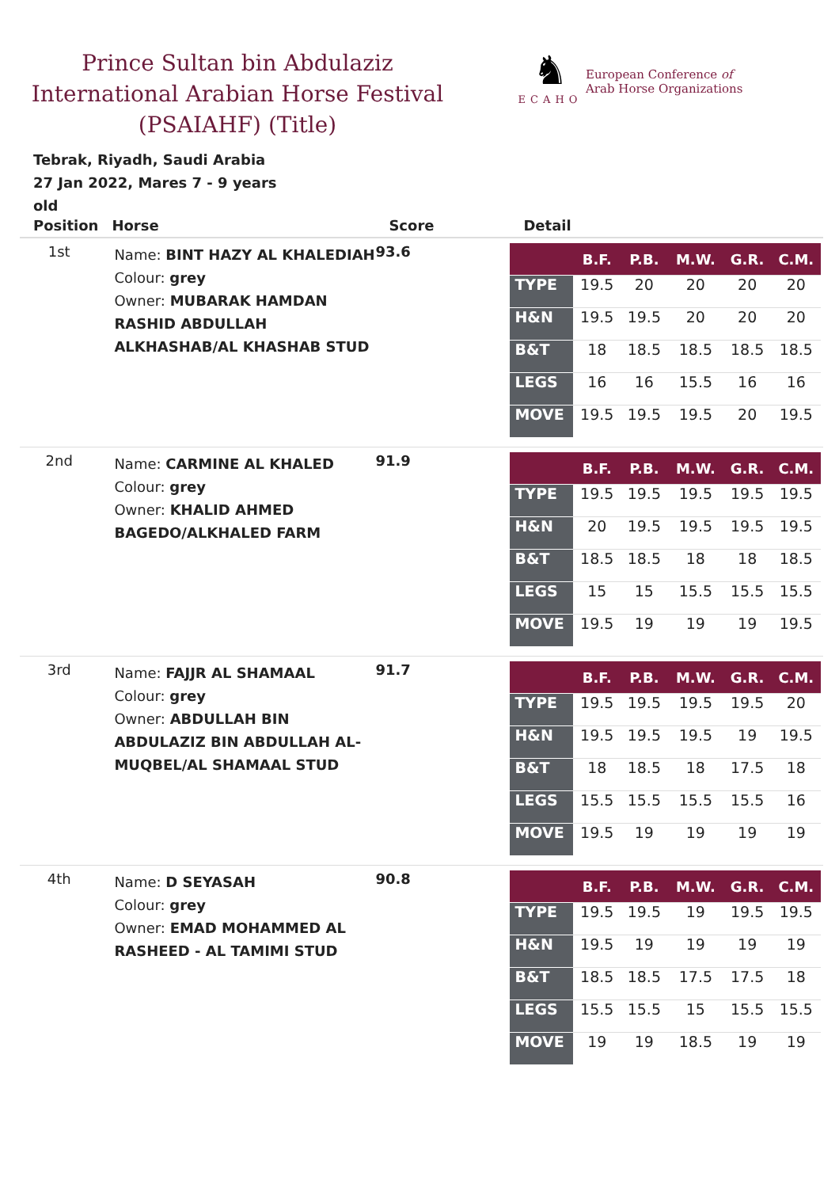Prince Sultan bin Abdulaziz International Arabian Horse Festival (PSAIAHF) (Title)
♞
ECAHO
European Conference of
Arab Horse Organizations
Tebrak, Riyadh, Saudi Arabia
27 Jan 2022, Mares 7 - 9 years old
| Position | Horse | Score | Detail |
| --- | --- | --- | --- |
| 1st | Name: BINT HAZY AL KHALEDIAH Colour: grey Owner: MUBARAK HAMDAN RASHID ABDULLAH ALKHASHAB/AL KHASHAB STUD | 93.6 | / / B.F. / P.B. / M.W. / G.R. / C.M. / / --- / --- / --- / --- / --- / --- / / TYPE / 19.5 / 20 / 20 / 20 / 20 / / H&N / 19.5 / 19.5 / 20 / 20 / 20 / / B&T / 18 / 18.5 / 18.5 / 18.5 / 18.5 / / LEGS / 16 / 16 / 15.5 / 16 / 16 / / MOVE / 19.5 / 19.5 / 19.5 / 20 / 19.5 / |
| 2nd | Name: CARMINE AL KHALED Colour: grey Owner: KHALID AHMED BAGEDO/ALKHALED FARM | 91.9 | / / B.F. / P.B. / M.W. / G.R. / C.M. / / --- / --- / --- / --- / --- / --- / / TYPE / 19.5 / 19.5 / 19.5 / 19.5 / 19.5 / / H&N / 20 / 19.5 / 19.5 / 19.5 / 19.5 / / B&T / 18.5 / 18.5 / 18 / 18 / 18.5 / / LEGS / 15 / 15 / 15.5 / 15.5 / 15.5 / / MOVE / 19.5 / 19 / 19 / 19 / 19.5 / |
| 3rd | Name: FAJJR AL SHAMAAL Colour: grey Owner: ABDULLAH BIN ABDULAZIZ BIN ABDULLAH AL-MUQBEL/AL SHAMAAL STUD | 91.7 | / / B.F. / P.B. / M.W. / G.R. / C.M. / / --- / --- / --- / --- / --- / --- / / TYPE / 19.5 / 19.5 / 19.5 / 19.5 / 20 / / H&N / 19.5 / 19.5 / 19.5 / 19 / 19.5 / / B&T / 18 / 18.5 / 18 / 17.5 / 18 / / LEGS / 15.5 / 15.5 / 15.5 / 15.5 / 16 / / MOVE / 19.5 / 19 / 19 / 19 / 19 / |
| 4th | Name: D SEYASAH Colour: grey Owner: EMAD MOHAMMED AL RASHEED - AL TAMIMI STUD | 90.8 | / / B.F. / P.B. / M.W. / G.R. / C.M. / / --- / --- / --- / --- / --- / --- / / TYPE / 19.5 / 19.5 / 19 / 19.5 / 19.5 / / H&N / 19.5 / 19 / 19 / 19 / 19 / / B&T / 18.5 / 18.5 / 17.5 / 17.5 / 18 / / LEGS / 15.5 / 15.5 / 15 / 15.5 / 15.5 / / MOVE / 19 / 19 / 18.5 / 19 / 19 / |